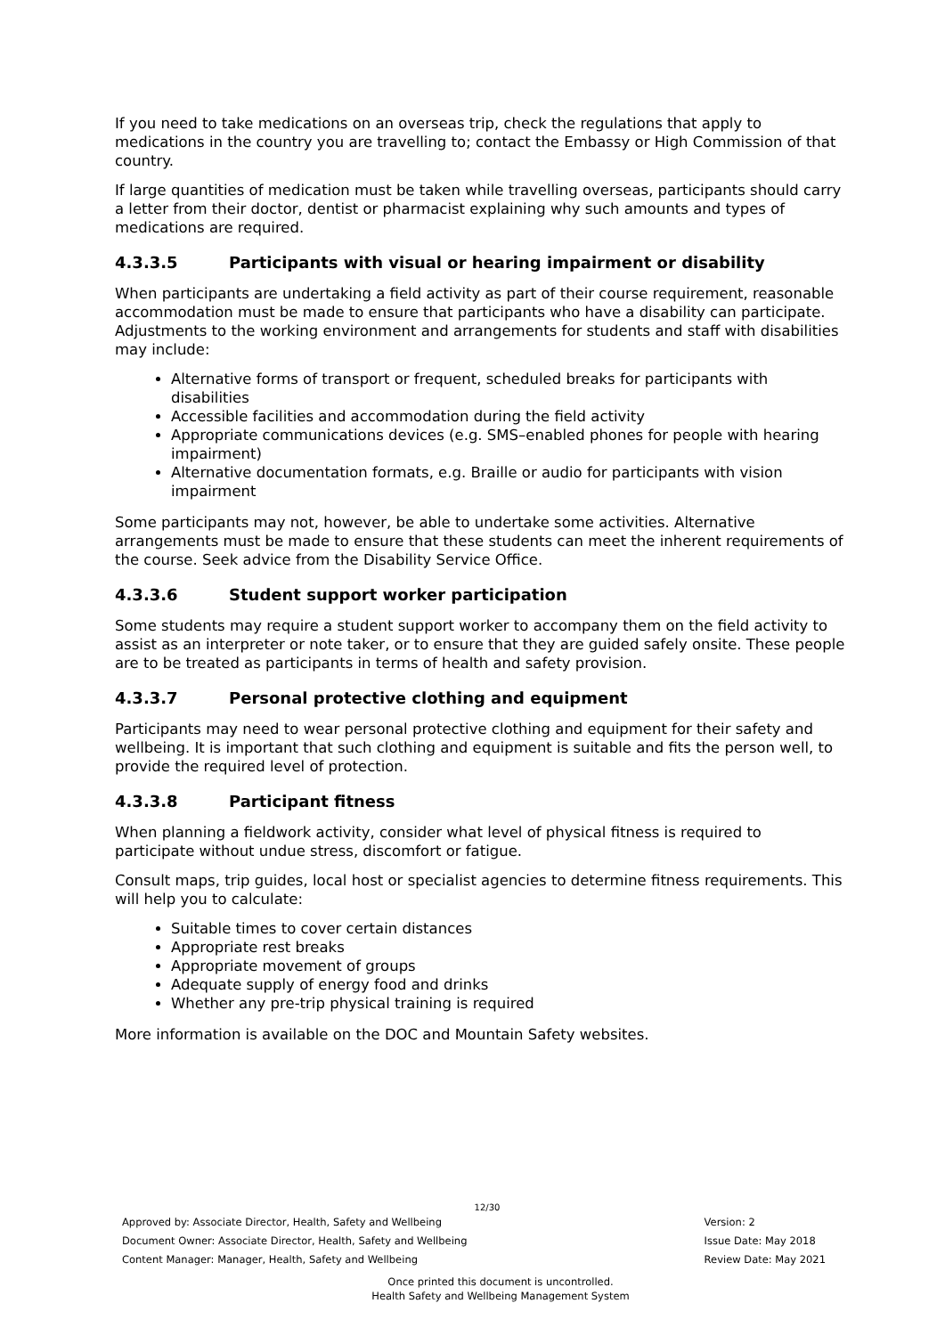If you need to take medications on an overseas trip, check the regulations that apply to medications in the country you are travelling to; contact the Embassy or High Commission of that country.
If large quantities of medication must be taken while travelling overseas, participants should carry a letter from their doctor, dentist or pharmacist explaining why such amounts and types of medications are required.
4.3.3.5 Participants with visual or hearing impairment or disability
When participants are undertaking a field activity as part of their course requirement, reasonable accommodation must be made to ensure that participants who have a disability can participate. Adjustments to the working environment and arrangements for students and staff with disabilities may include:
Alternative forms of transport or frequent, scheduled breaks for participants with disabilities
Accessible facilities and accommodation during the field activity
Appropriate communications devices (e.g. SMS–enabled phones for people with hearing impairment)
Alternative documentation formats, e.g. Braille or audio for participants with vision impairment
Some participants may not, however, be able to undertake some activities. Alternative arrangements must be made to ensure that these students can meet the inherent requirements of the course. Seek advice from the Disability Service Office.
4.3.3.6 Student support worker participation
Some students may require a student support worker to accompany them on the field activity to assist as an interpreter or note taker, or to ensure that they are guided safely onsite. These people are to be treated as participants in terms of health and safety provision.
4.3.3.7 Personal protective clothing and equipment
Participants may need to wear personal protective clothing and equipment for their safety and wellbeing. It is important that such clothing and equipment is suitable and fits the person well, to provide the required level of protection.
4.3.3.8 Participant fitness
When planning a fieldwork activity, consider what level of physical fitness is required to participate without undue stress, discomfort or fatigue.
Consult maps, trip guides, local host or specialist agencies to determine fitness requirements. This will help you to calculate:
Suitable times to cover certain distances
Appropriate rest breaks
Appropriate movement of groups
Adequate supply of energy food and drinks
Whether any pre-trip physical training is required
More information is available on the DOC and Mountain Safety websites.
12/30
Approved by: Associate Director, Health, Safety and Wellbeing
Document Owner: Associate Director, Health, Safety and Wellbeing
Content Manager: Manager, Health, Safety and Wellbeing
Version: 2
Issue Date: May 2018
Review Date: May 2021
Once printed this document is uncontrolled.
Health Safety and Wellbeing Management System